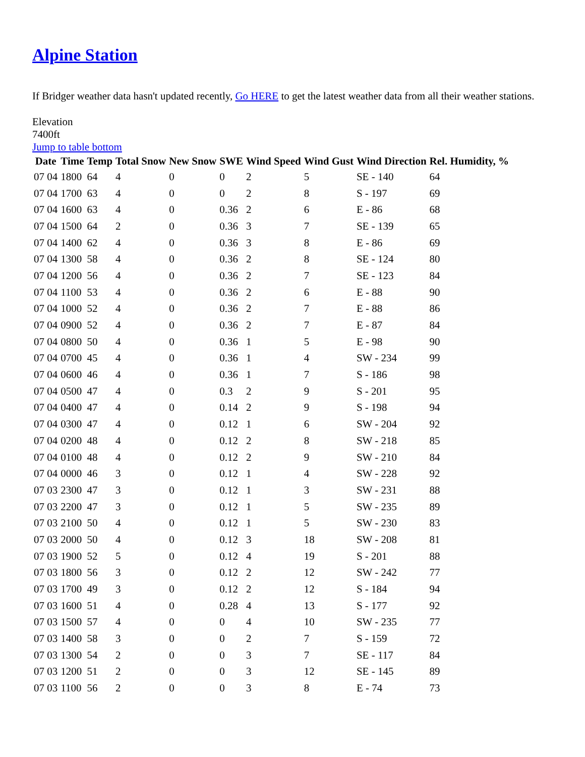Alpine Station
If Bridger weather data hasn't updated recently, Go HERE to get the latest weather data from all their weather stations.
Elevation
7400ft
Jump to table bottom
| Date | Time | Temp | Total Snow | New Snow | SWE | Wind Speed | Wind Gust | Wind Direction | Rel. Humidity, % |
| --- | --- | --- | --- | --- | --- | --- | --- | --- | --- |
| 07 04 | 1800 | 64 | 4 | 0 | 0 | 2 | 5 | SE - 140 | 64 |
| 07 04 | 1700 | 63 | 4 | 0 | 0 | 2 | 8 | S - 197 | 69 |
| 07 04 | 1600 | 63 | 4 | 0 | 0.36 | 2 | 6 | E - 86 | 68 |
| 07 04 | 1500 | 64 | 2 | 0 | 0.36 | 3 | 7 | SE - 139 | 65 |
| 07 04 | 1400 | 62 | 4 | 0 | 0.36 | 3 | 8 | E - 86 | 69 |
| 07 04 | 1300 | 58 | 4 | 0 | 0.36 | 2 | 8 | SE - 124 | 80 |
| 07 04 | 1200 | 56 | 4 | 0 | 0.36 | 2 | 7 | SE - 123 | 84 |
| 07 04 | 1100 | 53 | 4 | 0 | 0.36 | 2 | 6 | E - 88 | 90 |
| 07 04 | 1000 | 52 | 4 | 0 | 0.36 | 2 | 7 | E - 88 | 86 |
| 07 04 | 0900 | 52 | 4 | 0 | 0.36 | 2 | 7 | E - 87 | 84 |
| 07 04 | 0800 | 50 | 4 | 0 | 0.36 | 1 | 5 | E - 98 | 90 |
| 07 04 | 0700 | 45 | 4 | 0 | 0.36 | 1 | 4 | SW - 234 | 99 |
| 07 04 | 0600 | 46 | 4 | 0 | 0.36 | 1 | 7 | S - 186 | 98 |
| 07 04 | 0500 | 47 | 4 | 0 | 0.3 | 2 | 9 | S - 201 | 95 |
| 07 04 | 0400 | 47 | 4 | 0 | 0.14 | 2 | 9 | S - 198 | 94 |
| 07 04 | 0300 | 47 | 4 | 0 | 0.12 | 1 | 6 | SW - 204 | 92 |
| 07 04 | 0200 | 48 | 4 | 0 | 0.12 | 2 | 8 | SW - 218 | 85 |
| 07 04 | 0100 | 48 | 4 | 0 | 0.12 | 2 | 9 | SW - 210 | 84 |
| 07 04 | 0000 | 46 | 3 | 0 | 0.12 | 1 | 4 | SW - 228 | 92 |
| 07 03 | 2300 | 47 | 3 | 0 | 0.12 | 1 | 3 | SW - 231 | 88 |
| 07 03 | 2200 | 47 | 3 | 0 | 0.12 | 1 | 5 | SW - 235 | 89 |
| 07 03 | 2100 | 50 | 4 | 0 | 0.12 | 1 | 5 | SW - 230 | 83 |
| 07 03 | 2000 | 50 | 4 | 0 | 0.12 | 3 | 18 | SW - 208 | 81 |
| 07 03 | 1900 | 52 | 5 | 0 | 0.12 | 4 | 19 | S - 201 | 88 |
| 07 03 | 1800 | 56 | 3 | 0 | 0.12 | 2 | 12 | SW - 242 | 77 |
| 07 03 | 1700 | 49 | 3 | 0 | 0.12 | 2 | 12 | S - 184 | 94 |
| 07 03 | 1600 | 51 | 4 | 0 | 0.28 | 4 | 13 | S - 177 | 92 |
| 07 03 | 1500 | 57 | 4 | 0 | 0 | 4 | 10 | SW - 235 | 77 |
| 07 03 | 1400 | 58 | 3 | 0 | 0 | 2 | 7 | S - 159 | 72 |
| 07 03 | 1300 | 54 | 2 | 0 | 0 | 3 | 7 | SE - 117 | 84 |
| 07 03 | 1200 | 51 | 2 | 0 | 0 | 3 | 12 | SE - 145 | 89 |
| 07 03 | 1100 | 56 | 2 | 0 | 0 | 3 | 8 | E - 74 | 73 |